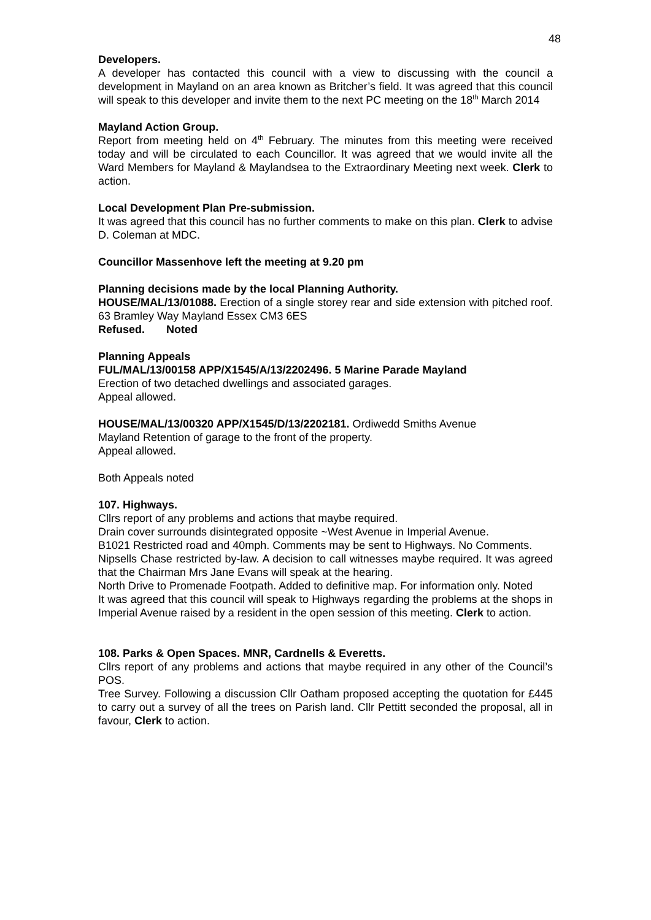48
Developers.
A developer has contacted this council with a view to discussing with the council a development in Mayland on an area known as Britcher’s field. It was agreed that this council will speak to this developer and invite them to the next PC meeting on the 18<sup>th</sup> March 2014
Mayland Action Group.
Report from meeting held on 4<sup>th</sup> February. The minutes from this meeting were received today and will be circulated to each Councillor. It was agreed that we would invite all the Ward Members for Mayland & Maylandsea to the Extraordinary Meeting next week. Clerk to action.
Local Development Plan Pre-submission.
It was agreed that this council has no further comments to make on this plan. Clerk to advise D. Coleman at MDC.
Councillor Massenhove left the meeting at 9.20 pm
Planning decisions made by the local Planning Authority.
HOUSE/MAL/13/01088. Erection of a single storey rear and side extension with pitched roof. 63 Bramley Way Mayland Essex CM3 6ES
Refused. Noted
Planning Appeals
FUL/MAL/13/00158 APP/X1545/A/13/2202496. 5 Marine Parade Mayland
Erection of two detached dwellings and associated garages.
Appeal allowed.
HOUSE/MAL/13/00320 APP/X1545/D/13/2202181. Ordiwedd Smiths Avenue
Mayland Retention of garage to the front of the property.
Appeal allowed.
Both Appeals noted
107. Highways.
Cllrs report of any problems and actions that maybe required.
Drain cover surrounds disintegrated opposite ~West Avenue in Imperial Avenue.
B1021 Restricted road and 40mph. Comments may be sent to Highways. No Comments.
Nipsells Chase restricted by-law. A decision to call witnesses maybe required. It was agreed that the Chairman Mrs Jane Evans will speak at the hearing.
North Drive to Promenade Footpath. Added to definitive map. For information only. Noted
It was agreed that this council will speak to Highways regarding the problems at the shops in Imperial Avenue raised by a resident in the open session of this meeting. Clerk to action.
108. Parks & Open Spaces. MNR, Cardnells & Everetts.
Cllrs report of any problems and actions that maybe required in any other of the Council’s POS.
Tree Survey. Following a discussion Cllr Oatham proposed accepting the quotation for £445 to carry out a survey of all the trees on Parish land. Cllr Pettitt seconded the proposal, all in favour, Clerk to action.